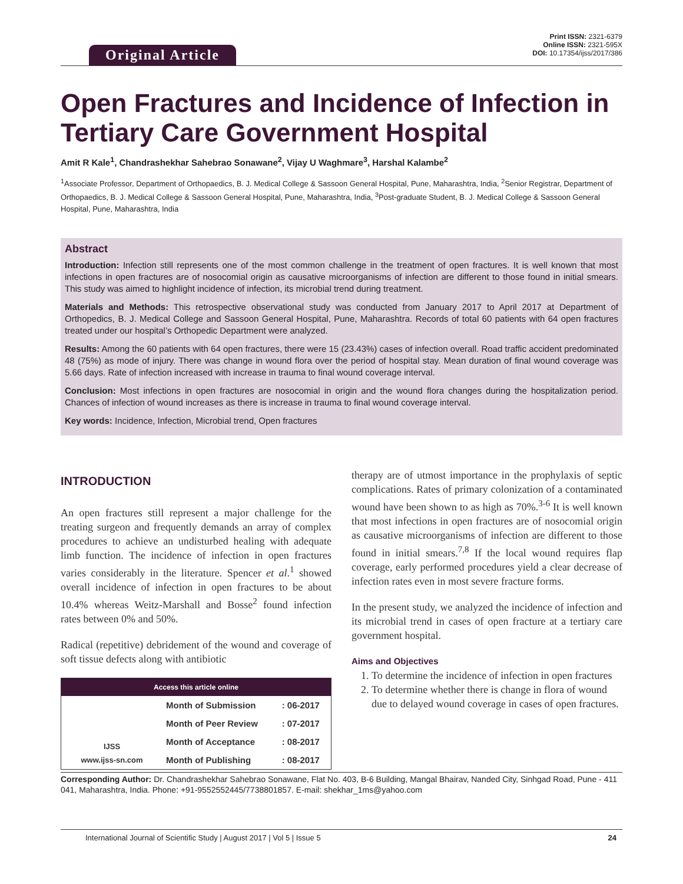Original Article
Print ISSN: 2321-6379
Online ISSN: 2321-595X
DOI: 10.17354/ijss/2017/386
Open Fractures and Incidence of Infection in Tertiary Care Government Hospital
Amit R Kale<sup>1</sup>, Chandrashekhar Sahebrao Sonawane<sup>2</sup>, Vijay U Waghmare<sup>3</sup>, Harshal Kalambe<sup>2</sup>
<sup>1</sup> Associate Professor, Department of Orthopaedics, B. J. Medical College & Sassoon General Hospital, Pune, Maharashtra, India, <sup>2</sup>Senior Registrar, Department of Orthopaedics, B. J. Medical College & Sassoon General Hospital, Pune, Maharashtra, India, <sup>3</sup>Post-graduate Student, B. J. Medical College & Sassoon General Hospital, Pune, Maharashtra, India
Abstract
Introduction: Infection still represents one of the most common challenge in the treatment of open fractures. It is well known that most infections in open fractures are of nosocomial origin as causative microorganisms of infection are different to those found in initial smears. This study was aimed to highlight incidence of infection, its microbial trend during treatment.
Materials and Methods: This retrospective observational study was conducted from January 2017 to April 2017 at Department of Orthopedics, B. J. Medical College and Sassoon General Hospital, Pune, Maharashtra. Records of total 60 patients with 64 open fractures treated under our hospital’s Orthopedic Department were analyzed.
Results: Among the 60 patients with 64 open fractures, there were 15 (23.43%) cases of infection overall. Road traffic accident predominated 48 (75%) as mode of injury. There was change in wound flora over the period of hospital stay. Mean duration of final wound coverage was 5.66 days. Rate of infection increased with increase in trauma to final wound coverage interval.
Conclusion: Most infections in open fractures are nosocomial in origin and the wound flora changes during the hospitalization period. Chances of infection of wound increases as there is increase in trauma to final wound coverage interval.
Key words: Incidence, Infection, Microbial trend, Open fractures
INTRODUCTION
An open fractures still represent a major challenge for the treating surgeon and frequently demands an array of complex procedures to achieve an undisturbed healing with adequate limb function. The incidence of infection in open fractures varies considerably in the literature. Spencer et al.<sup>1</sup> showed overall incidence of infection in open fractures to be about 10.4% whereas Weitz-Marshall and Bosse<sup>2</sup> found infection rates between 0% and 50%.
Radical (repetitive) debridement of the wound and coverage of soft tissue defects along with antibiotic
| Access this article online | | |
| --- | --- | --- |
| IJSS www.ijss-sn.com | Month of Submission | : 06-2017 |
| | Month of Peer Review | : 07-2017 |
| | Month of Acceptance | : 08-2017 |
| | Month of Publishing | : 08-2017 |
therapy are of utmost importance in the prophylaxis of septic complications. Rates of primary colonization of a contaminated wound have been shown to as high as 70%.<sup>3-6</sup> It is well known that most infections in open fractures are of nosocomial origin as causative microorganisms of infection are different to those found in initial smears.<sup>7,8</sup> If the local wound requires flap coverage, early performed procedures yield a clear decrease of infection rates even in most severe fracture forms.
In the present study, we analyzed the incidence of infection and its microbial trend in cases of open fracture at a tertiary care government hospital.
Aims and Objectives
1. To determine the incidence of infection in open fractures
2. To determine whether there is change in flora of wound due to delayed wound coverage in cases of open fractures.
Corresponding Author: Dr. Chandrashekhar Sahebrao Sonawane, Flat No. 403, B-6 Building, Mangal Bhairav, Nanded City, Sinhgad Road, Pune - 411 041, Maharashtra, India. Phone: +91-9552552445/7738801857. E-mail: shekhar_1ms@yahoo.com
International Journal of Scientific Study | August 2017 | Vol 5 | Issue 5 24